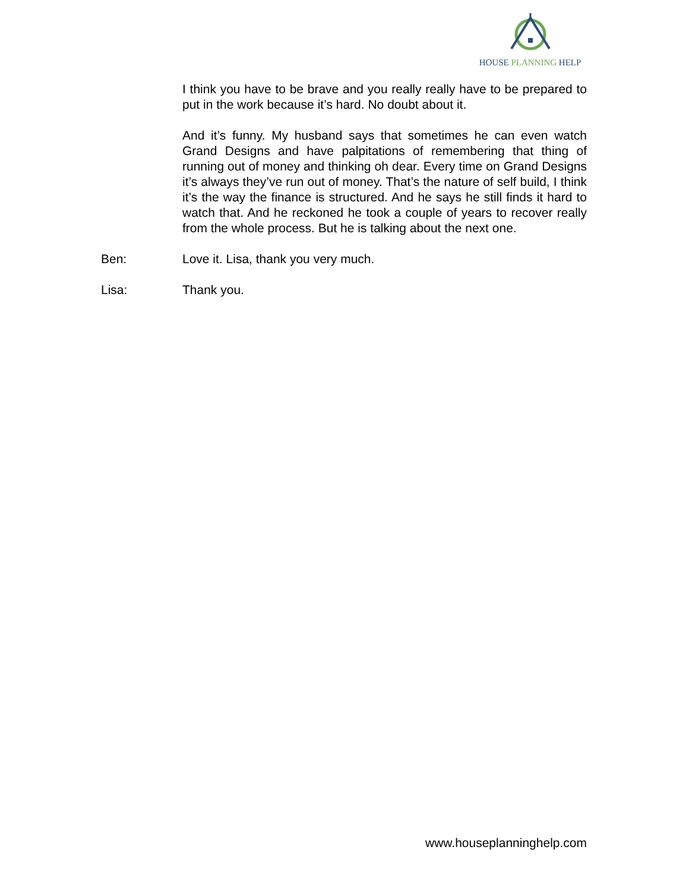HOUSE PLANNING HELP
I think you have to be brave and you really really have to be prepared to put in the work because it’s hard. No doubt about it.
And it’s funny. My husband says that sometimes he can even watch Grand Designs and have palpitations of remembering that thing of running out of money and thinking oh dear. Every time on Grand Designs it’s always they’ve run out of money. That’s the nature of self build, I think it’s the way the finance is structured. And he says he still finds it hard to watch that. And he reckoned he took a couple of years to recover really from the whole process. But he is talking about the next one.
Ben: Love it. Lisa, thank you very much.
Lisa: Thank you.
www.houseplanninghelp.com